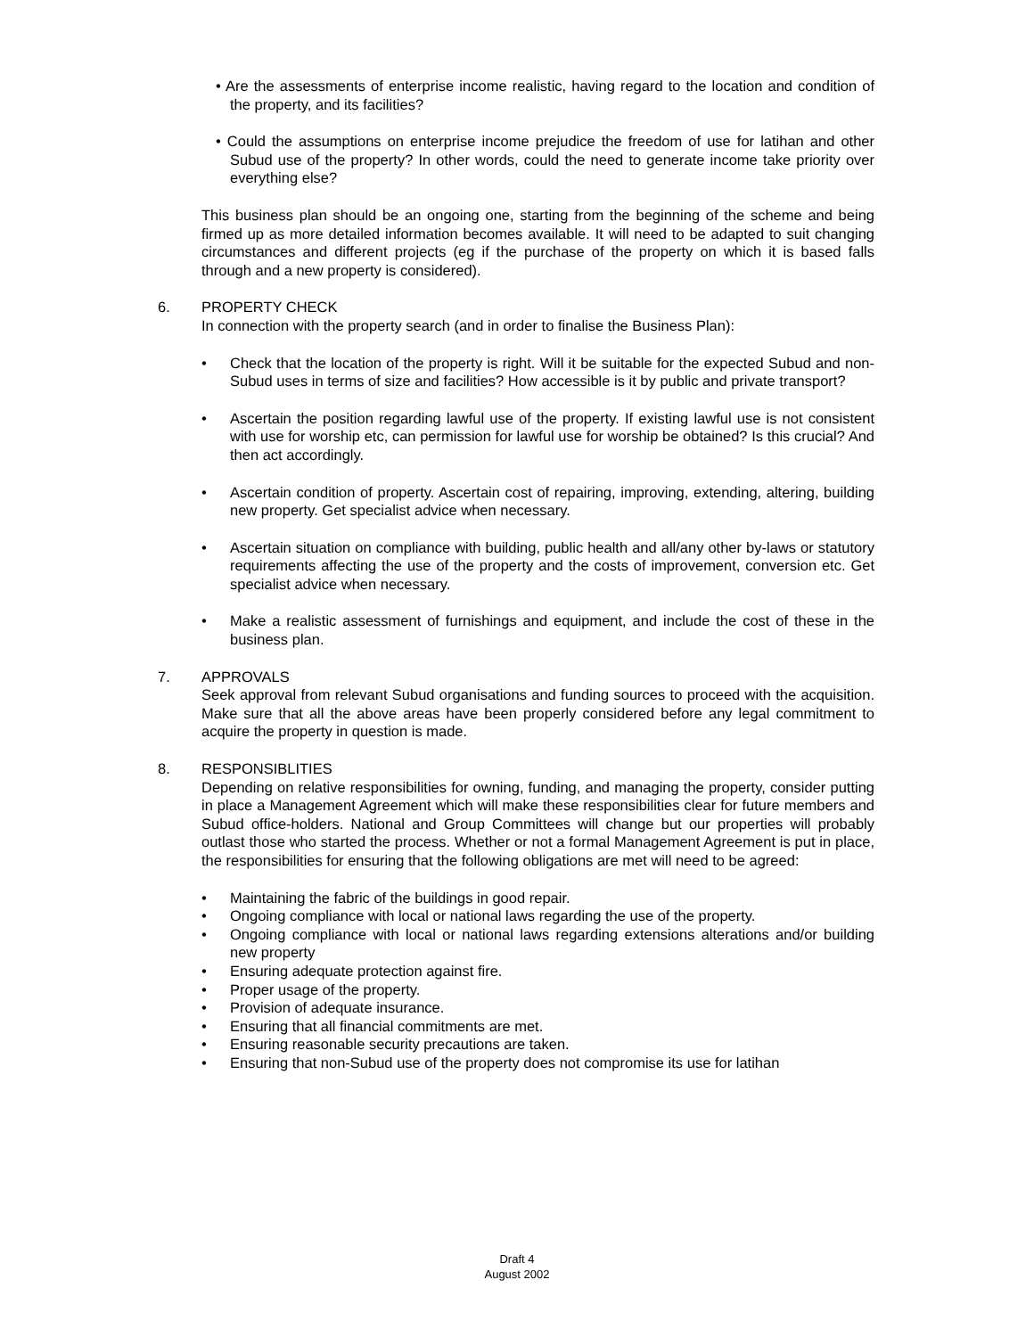• Are the assessments of enterprise income realistic, having regard to the location and condition of the property, and its facilities?
• Could the assumptions on enterprise income prejudice the freedom of use for latihan and other Subud use of the property? In other words, could the need to generate income take priority over everything else?
This business plan should be an ongoing one, starting from the beginning of the scheme and being firmed up as more detailed information becomes available. It will need to be adapted to suit changing circumstances and different projects (eg if the purchase of the property on which it is based falls through and a new property is considered).
6. PROPERTY CHECK
In connection with the property search (and in order to finalise the Business Plan):
• Check that the location of the property is right. Will it be suitable for the expected Subud and non-Subud uses in terms of size and facilities? How accessible is it by public and private transport?
• Ascertain the position regarding lawful use of the property. If existing lawful use is not consistent with use for worship etc, can permission for lawful use for worship be obtained? Is this crucial? And then act accordingly.
• Ascertain condition of property. Ascertain cost of repairing, improving, extending, altering, building new property. Get specialist advice when necessary.
• Ascertain situation on compliance with building, public health and all/any other by-laws or statutory requirements affecting the use of the property and the costs of improvement, conversion etc. Get specialist advice when necessary.
• Make a realistic assessment of furnishings and equipment, and include the cost of these in the business plan.
7. APPROVALS
Seek approval from relevant Subud organisations and funding sources to proceed with the acquisition. Make sure that all the above areas have been properly considered before any legal commitment to acquire the property in question is made.
8. RESPONSIBLITIES
Depending on relative responsibilities for owning, funding, and managing the property, consider putting in place a Management Agreement which will make these responsibilities clear for future members and Subud office-holders. National and Group Committees will change but our properties will probably outlast those who started the process. Whether or not a formal Management Agreement is put in place, the responsibilities for ensuring that the following obligations are met will need to be agreed:
• Maintaining the fabric of the buildings in good repair.
• Ongoing compliance with local or national laws regarding the use of the property.
• Ongoing compliance with local or national laws regarding extensions alterations and/or building new property
• Ensuring adequate protection against fire.
• Proper usage of the property.
• Provision of adequate insurance.
• Ensuring that all financial commitments are met.
• Ensuring reasonable security precautions are taken.
• Ensuring that non-Subud use of the property does not compromise its use for latihan
Draft 4
August 2002